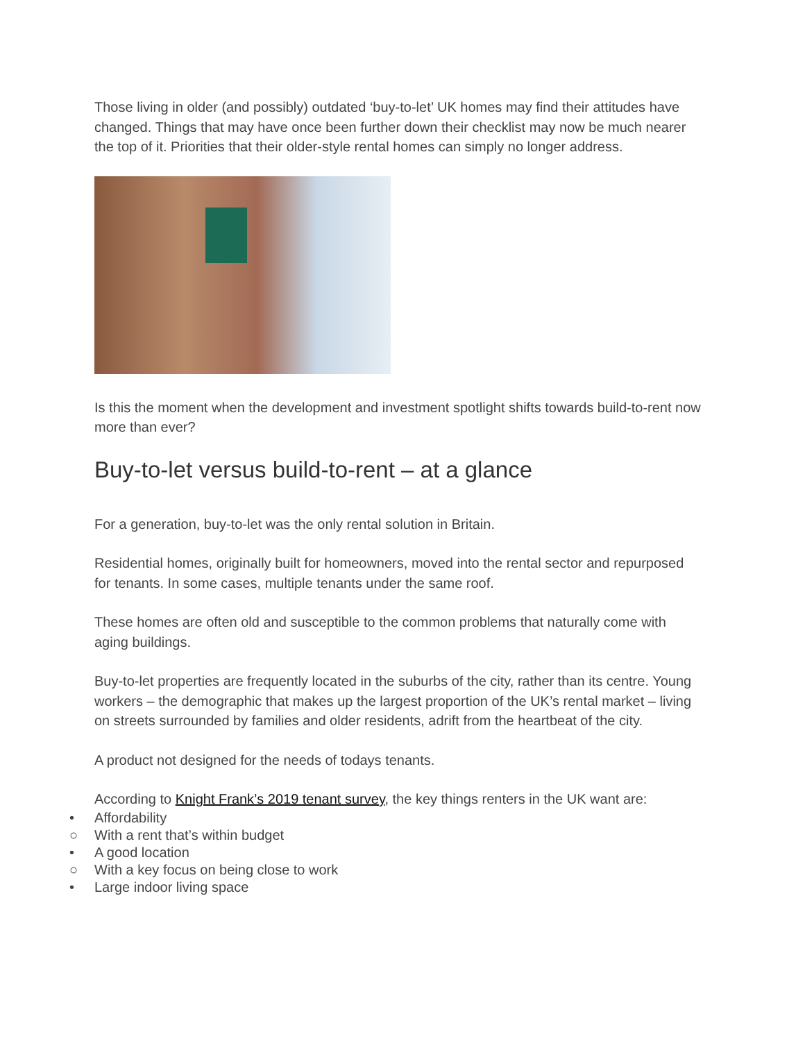Those living in older (and possibly) outdated ‘buy-to-let’ UK homes may find their attitudes have changed. Things that may have once been further down their checklist may now be much nearer the top of it. Priorities that their older-style rental homes can simply no longer address.
Is this the moment when the development and investment spotlight shifts towards build-to-rent now more than ever?
Buy-to-let versus build-to-rent – at a glance
For a generation, buy-to-let was the only rental solution in Britain.
Residential homes, originally built for homeowners, moved into the rental sector and repurposed for tenants. In some cases, multiple tenants under the same roof.
These homes are often old and susceptible to the common problems that naturally come with aging buildings.
Buy-to-let properties are frequently located in the suburbs of the city, rather than its centre. Young workers – the demographic that makes up the largest proportion of the UK’s rental market – living on streets surrounded by families and older residents, adrift from the heartbeat of the city.
A product not designed for the needs of todays tenants.
According to Knight Frank’s 2019 tenant survey, the key things renters in the UK want are:
• Affordability
○ With a rent that’s within budget
• A good location
○ With a key focus on being close to work
• Large indoor living space